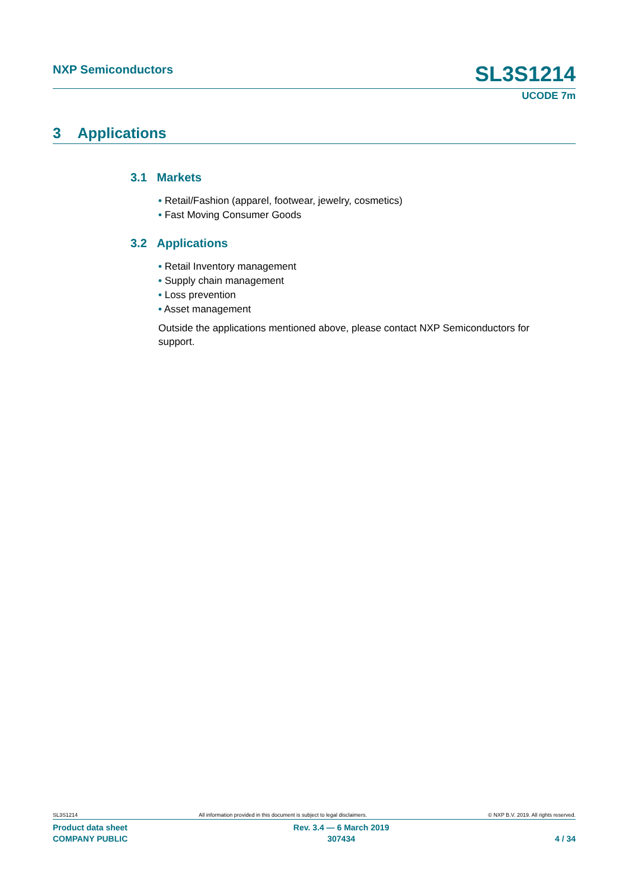NXP Semiconductors SL3S1214
UCODE 7m
3 Applications
3.1 Markets
• Retail/Fashion (apparel, footwear, jewelry, cosmetics)
• Fast Moving Consumer Goods
3.2 Applications
• Retail Inventory management
• Supply chain management
• Loss prevention
• Asset management
Outside the applications mentioned above, please contact NXP Semiconductors for support.
SL3S1214 All information provided in this document is subject to legal disclaimers. © NXP B.V. 2019. All rights reserved.
Product data sheet
COMPANY PUBLIC Rev. 3.4 — 6 March 2019
307434
4 / 34